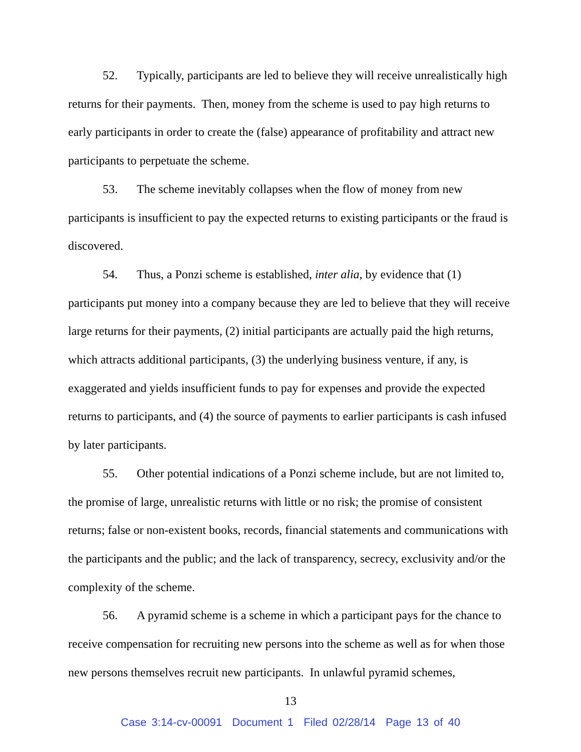52. Typically, participants are led to believe they will receive unrealistically high returns for their payments. Then, money from the scheme is used to pay high returns to early participants in order to create the (false) appearance of profitability and attract new participants to perpetuate the scheme.
53. The scheme inevitably collapses when the flow of money from new participants is insufficient to pay the expected returns to existing participants or the fraud is discovered.
54. Thus, a Ponzi scheme is established, inter alia, by evidence that (1) participants put money into a company because they are led to believe that they will receive large returns for their payments, (2) initial participants are actually paid the high returns, which attracts additional participants, (3) the underlying business venture, if any, is exaggerated and yields insufficient funds to pay for expenses and provide the expected returns to participants, and (4) the source of payments to earlier participants is cash infused by later participants.
55. Other potential indications of a Ponzi scheme include, but are not limited to, the promise of large, unrealistic returns with little or no risk; the promise of consistent returns; false or non-existent books, records, financial statements and communications with the participants and the public; and the lack of transparency, secrecy, exclusivity and/or the complexity of the scheme.
56. A pyramid scheme is a scheme in which a participant pays for the chance to receive compensation for recruiting new persons into the scheme as well as for when those new persons themselves recruit new participants. In unlawful pyramid schemes,
13
Case 3:14-cv-00091 Document 1 Filed 02/28/14 Page 13 of 40